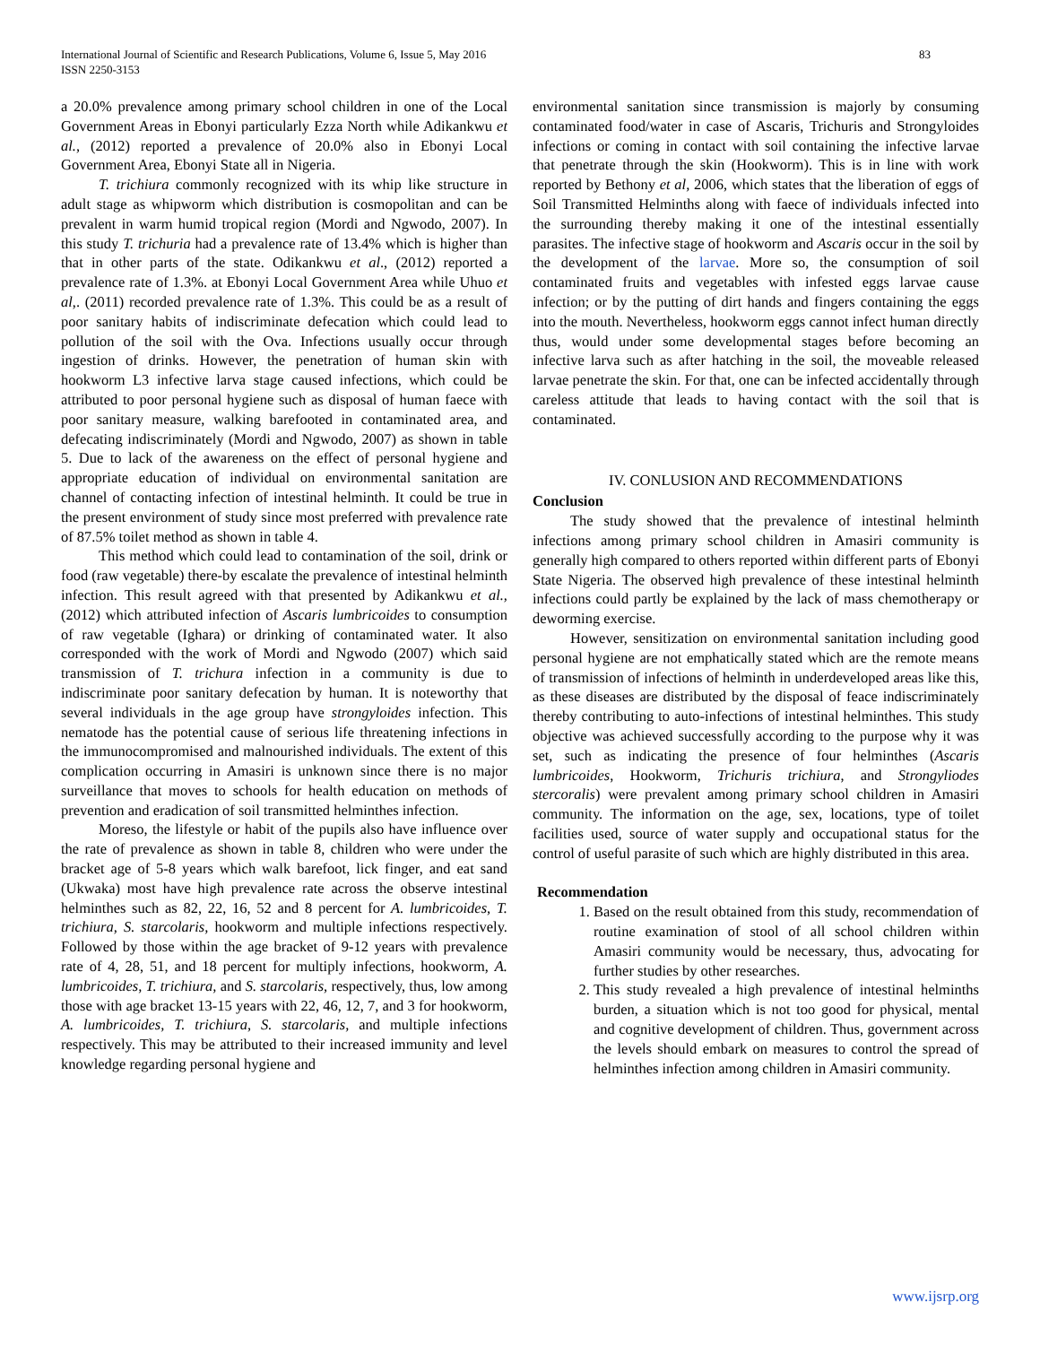International Journal of Scientific and Research Publications, Volume 6, Issue 5, May 2016
ISSN 2250-3153
83
a 20.0% prevalence among primary school children in one of the Local Government Areas in Ebonyi particularly Ezza North while Adikankwu et al., (2012) reported a prevalence of 20.0% also in Ebonyi Local Government Area, Ebonyi State all in Nigeria.
T. trichiura commonly recognized with its whip like structure in adult stage as whipworm which distribution is cosmopolitan and can be prevalent in warm humid tropical region (Mordi and Ngwodo, 2007). In this study T. trichuria had a prevalence rate of 13.4% which is higher than that in other parts of the state. Odikankwu et al., (2012) reported a prevalence rate of 1.3%. at Ebonyi Local Government Area while Uhuo et al,. (2011) recorded prevalence rate of 1.3%. This could be as a result of poor sanitary habits of indiscriminate defecation which could lead to pollution of the soil with the Ova. Infections usually occur through ingestion of drinks. However, the penetration of human skin with hookworm L3 infective larva stage caused infections, which could be attributed to poor personal hygiene such as disposal of human faece with poor sanitary measure, walking barefooted in contaminated area, and defecating indiscriminately (Mordi and Ngwodo, 2007) as shown in table 5. Due to lack of the awareness on the effect of personal hygiene and appropriate education of individual on environmental sanitation are channel of contacting infection of intestinal helminth. It could be true in the present environment of study since most preferred with prevalence rate of 87.5% toilet method as shown in table 4.
This method which could lead to contamination of the soil, drink or food (raw vegetable) there-by escalate the prevalence of intestinal helminth infection. This result agreed with that presented by Adikankwu et al., (2012) which attributed infection of Ascaris lumbricoides to consumption of raw vegetable (Ighara) or drinking of contaminated water. It also corresponded with the work of Mordi and Ngwodo (2007) which said transmission of T. trichura infection in a community is due to indiscriminate poor sanitary defecation by human. It is noteworthy that several individuals in the age group have strongyloides infection. This nematode has the potential cause of serious life threatening infections in the immunocompromised and malnourished individuals. The extent of this complication occurring in Amasiri is unknown since there is no major surveillance that moves to schools for health education on methods of prevention and eradication of soil transmitted helminthes infection.
Moreso, the lifestyle or habit of the pupils also have influence over the rate of prevalence as shown in table 8, children who were under the bracket age of 5-8 years which walk barefoot, lick finger, and eat sand (Ukwaka) most have high prevalence rate across the observe intestinal helminthes such as 82, 22, 16, 52 and 8 percent for A. lumbricoides, T. trichiura, S. starcolaris, hookworm and multiple infections respectively. Followed by those within the age bracket of 9-12 years with prevalence rate of 4, 28, 51, and 18 percent for multiply infections, hookworm, A. lumbricoides, T. trichiura, and S. starcolaris, respectively, thus, low among those with age bracket 13-15 years with 22, 46, 12, 7, and 3 for hookworm, A. lumbricoides, T. trichiura, S. starcolaris, and multiple infections respectively. This may be attributed to their increased immunity and level knowledge regarding personal hygiene and
environmental sanitation since transmission is majorly by consuming contaminated food/water in case of Ascaris, Trichuris and Strongyloides infections or coming in contact with soil containing the infective larvae that penetrate through the skin (Hookworm). This is in line with work reported by Bethony et al, 2006, which states that the liberation of eggs of Soil Transmitted Helminths along with faece of individuals infected into the surrounding thereby making it one of the intestinal essentially parasites. The infective stage of hookworm and Ascaris occur in the soil by the development of the larvae. More so, the consumption of soil contaminated fruits and vegetables with infested eggs larvae cause infection; or by the putting of dirt hands and fingers containing the eggs into the mouth. Nevertheless, hookworm eggs cannot infect human directly thus, would under some developmental stages before becoming an infective larva such as after hatching in the soil, the moveable released larvae penetrate the skin. For that, one can be infected accidentally through careless attitude that leads to having contact with the soil that is contaminated.
IV. CONLUSION AND RECOMMENDATIONS
Conclusion
The study showed that the prevalence of intestinal helminth infections among primary school children in Amasiri community is generally high compared to others reported within different parts of Ebonyi State Nigeria. The observed high prevalence of these intestinal helminth infections could partly be explained by the lack of mass chemotherapy or deworming exercise.
However, sensitization on environmental sanitation including good personal hygiene are not emphatically stated which are the remote means of transmission of infections of helminth in underdeveloped areas like this, as these diseases are distributed by the disposal of feace indiscriminately thereby contributing to auto-infections of intestinal helminthes. This study objective was achieved successfully according to the purpose why it was set, such as indicating the presence of four helminthes (Ascaris lumbricoides, Hookworm, Trichuris trichiura, and Strongyliodes stercoralis) were prevalent among primary school children in Amasiri community. The information on the age, sex, locations, type of toilet facilities used, source of water supply and occupational status for the control of useful parasite of such which are highly distributed in this area.
Recommendation
1. Based on the result obtained from this study, recommendation of routine examination of stool of all school children within Amasiri community would be necessary, thus, advocating for further studies by other researches.
2. This study revealed a high prevalence of intestinal helminths burden, a situation which is not too good for physical, mental and cognitive development of children. Thus, government across the levels should embark on measures to control the spread of helminthes infection among children in Amasiri community.
www.ijsrp.org